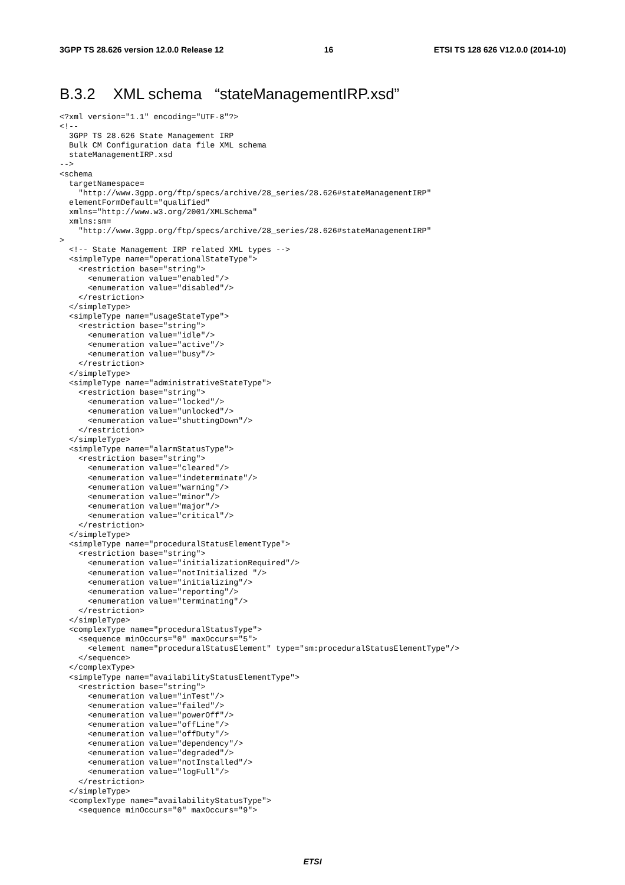3GPP TS 28.626 version 12.0.0 Release 12 16 ETSI TS 128 626 V12.0.0 (2014-10)
B.3.2 XML schema “stateManagementIRP.xsd”
<?xml version="1.1" encoding="UTF-8"?>
<!--
  3GPP TS 28.626 State Management IRP
  Bulk CM Configuration data file XML schema
  stateManagementIRP.xsd
-->
<schema
  targetNamespace=
    "http://www.3gpp.org/ftp/specs/archive/28_series/28.626#stateManagementIRP"
  elementFormDefault="qualified"
  xmlns="http://www.w3.org/2001/XMLSchema"
  xmlns:sm=
    "http://www.3gpp.org/ftp/specs/archive/28_series/28.626#stateManagementIRP"
>
  <!-- State Management IRP related XML types -->
  <simpleType name="operationalStateType">
    <restriction base="string">
      <enumeration value="enabled"/>
      <enumeration value="disabled"/>
    </restriction>
  </simpleType>
  <simpleType name="usageStateType">
    <restriction base="string">
      <enumeration value="idle"/>
      <enumeration value="active"/>
      <enumeration value="busy"/>
    </restriction>
  </simpleType>
  <simpleType name="administrativeStateType">
    <restriction base="string">
      <enumeration value="locked"/>
      <enumeration value="unlocked"/>
      <enumeration value="shuttingDown"/>
    </restriction>
  </simpleType>
  <simpleType name="alarmStatusType">
    <restriction base="string">
      <enumeration value="cleared"/>
      <enumeration value="indeterminate"/>
      <enumeration value="warning"/>
      <enumeration value="minor"/>
      <enumeration value="major"/>
      <enumeration value="critical"/>
    </restriction>
  </simpleType>
  <simpleType name="proceduralStatusElementType">
    <restriction base="string">
      <enumeration value="initializationRequired"/>
      <enumeration value="notInitialized "/>
      <enumeration value="initializing"/>
      <enumeration value="reporting"/>
      <enumeration value="terminating"/>
    </restriction>
  </simpleType>
  <complexType name="proceduralStatusType">
    <sequence minOccurs="0" maxOccurs="5">
      <element name="proceduralStatusElement" type="sm:proceduralStatusElementType"/>
    </sequence>
  </complexType>
  <simpleType name="availabilityStatusElementType">
    <restriction base="string">
      <enumeration value="inTest"/>
      <enumeration value="failed"/>
      <enumeration value="powerOff"/>
      <enumeration value="offLine"/>
      <enumeration value="offDuty"/>
      <enumeration value="dependency"/>
      <enumeration value="degraded"/>
      <enumeration value="notInstalled"/>
      <enumeration value="logFull"/>
    </restriction>
  </simpleType>
  <complexType name="availabilityStatusType">
    <sequence minOccurs="0" maxOccurs="9">
ETSI